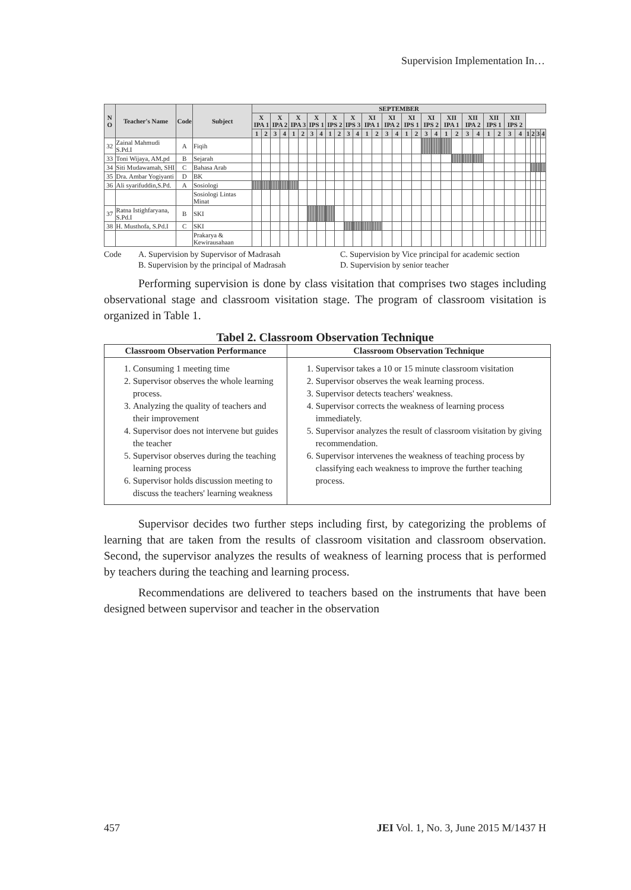Supervision Implementation In…
| N O | Teacher's Name | Code | Subject | SEPTEMBER | | | | | | | | | | | | | | | | | | | | | | | | | | | | | | | |
| --- | --- | --- | --- | --- | --- | --- | --- | --- | --- | --- | --- | --- | --- | --- | --- | --- | --- | --- | --- | --- | --- | --- | --- | --- | --- | --- | --- | --- | --- | --- | --- | --- | --- | --- | --- |
| | | | | X IPA 1 | | X IPA 2 | | X IPA 3 | | X IPS 1 | | X IPS 2 | | X IPS 3 | | XI IPA 1 | | XI IPA 2 | | XI IPS 1 | | XI IPS 2 | | XII IPA 1 | | XII IPA 2 | | XII IPS 1 | | XII IPS 2 | | | | | |
| | | | | 1 | 2 | 3 | 4 | 1 | 2 | 3 | 4 | 1 | 2 | 3 | 4 | 1 | 2 | 3 | 4 | 1 | 2 | 3 | 4 | 1 | 2 | 3 | 4 | 1 | 2 | 3 | 4 | 1 | 2 | 3 | 4 |
| 32 | Zainal Mahmudi S.Pd.I | A | Fiqih | | | | | | | | | | | | | | | | | | | | | | | | | | | | | | | | |
| 33 | Toni Wijaya, AM.pd | B | Sejarah | | | | | | | | | | | | | | | | | | | | | | | | | | | | | | | | |
| 34 | Siti Mudawamah, SHI | C | Bahasa Arab | | | | | | | | | | | | | | | | | | | | | | | | | | | | | | | | |
| 35 | Dra. Ambar Yogiyanti | D | BK | | | | | | | | | | | | | | | | | | | | | | | | | | | | | | | | |
| 36 | Ali syarifuddin,S.Pd. | A | Sosiologi | | | | | | | | | | | | | | | | | | | | | | | | | | | | | | | | |
| | | | Sosiologi Lintas Minat | | | | | | | | | | | | | | | | | | | | | | | | | | | | | | | | |
| 37 | Ratna Istighfaryana, S.Pd.I | B | SKI | | | | | | | | | | | | | | | | | | | | | | | | | | | | | | | | |
| 38 | H. Musthofa, S.Pd.I | C | SKI | | | | | | | | | | | | | | | | | | | | | | | | | | | | | | | | |
| | | | Prakarya & Kewirausahaan | | | | | | | | | | | | | | | | | | | | | | | | | | | | | | | | |
Code A. Supervision by Supervisor of Madrasah
B. Supervision by the principal of Madrasah C. Supervision by Vice principal for academic section
D. Supervision by senior teacher
Performing supervision is done by class visitation that comprises two stages including observational stage and classroom visitation stage. The program of classroom visitation is organized in Table 1.
Tabel 2. Classroom Observation Technique
| Classroom Observation Performance | Classroom Observation Technique |
| --- | --- |
| 1. Consuming 1 meeting time 2. Supervisor observes the whole learning process. 3. Analyzing the quality of teachers and their improvement 4. Supervisor does not intervene but guides the teacher 5. Supervisor observes during the teaching learning process 6. Supervisor holds discussion meeting to discuss the teachers' learning weakness | 1. Supervisor takes a 10 or 15 minute classroom visitation 2. Supervisor observes the weak learning process. 3. Supervisor detects teachers' weakness. 4. Supervisor corrects the weakness of learning process immediately. 5. Supervisor analyzes the result of classroom visitation by giving recommendation. 6. Supervisor intervenes the weakness of teaching process by classifying each weakness to improve the further teaching process. |
Supervisor decides two further steps including first, by categorizing the problems of learning that are taken from the results of classroom visitation and classroom observation. Second, the supervisor analyzes the results of weakness of learning process that is performed by teachers during the teaching and learning process.
Recommendations are delivered to teachers based on the instruments that have been designed between supervisor and teacher in the observation
457 JEI Vol. 1, No. 3, June 2015 M/1437 H